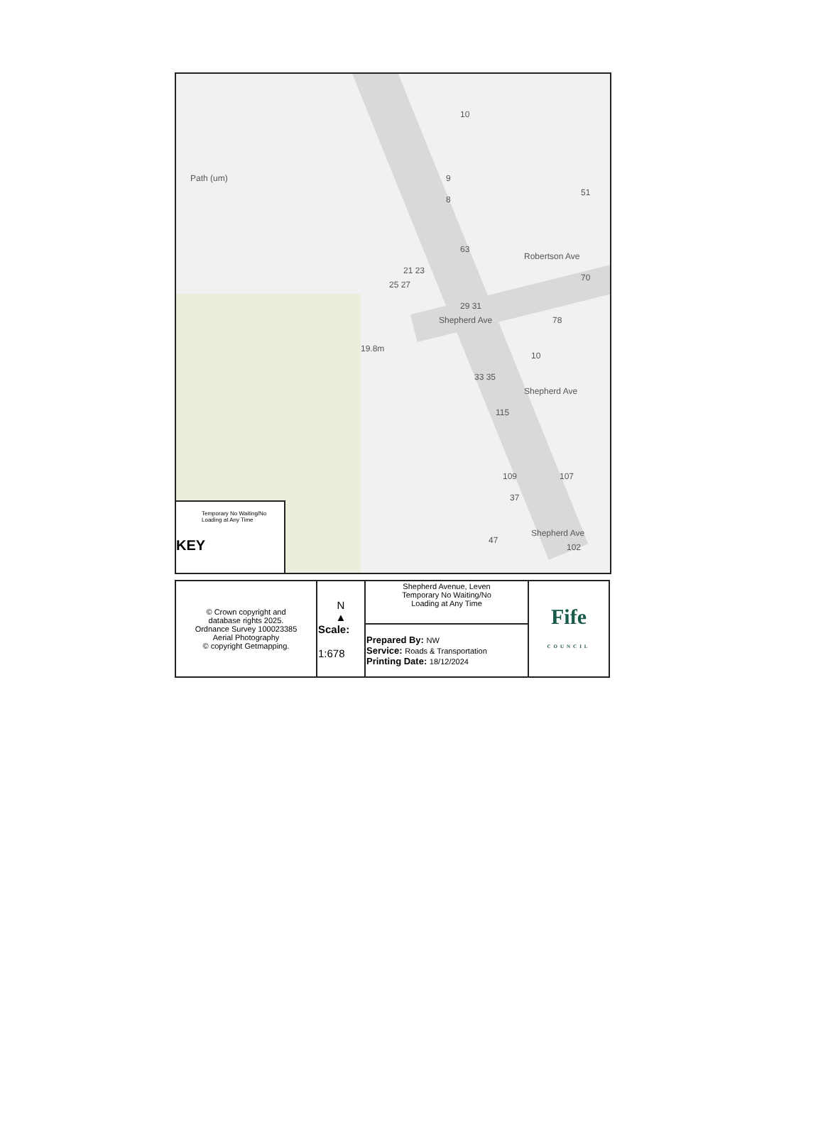Path (um)
19.8m
63
51
21 23
25 27
Shepherd Ave
29 31
33 35
37
Robertson Ave
70
10
78
9
8
10
Shepherd Ave
115
109 107
47
Shepherd Ave
102
Temporary No Waiting/No Loading at Any Time
KEY
| © Crown copyright and database rights 2025. Ordnance Survey 100023385 Aerial Photography © copyright Getmapping. | N ▲ Scale: 1:678 | Shepherd Avenue, Leven Temporary No Waiting/No Loading at Any Time | Fife COUNCIL |
| | | Prepared By: NW Service: Roads & Transportation Printing Date: 18/12/2024 | |